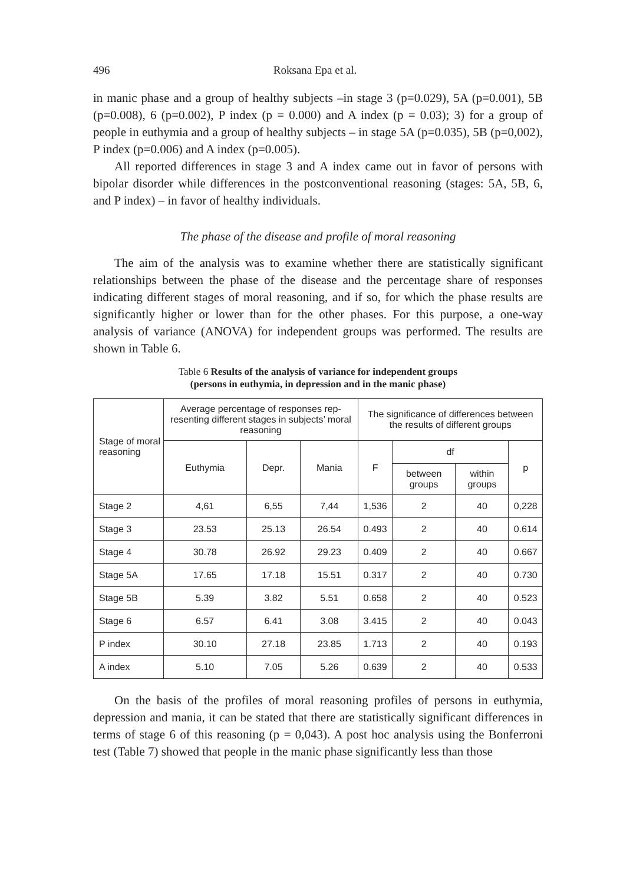496 Roksana Epa et al.
in manic phase and a group of healthy subjects –in stage 3 (p=0.029), 5A (p=0.001), 5B (p=0.008), 6 (p=0.002), P index (p = 0.000) and A index (p = 0.03); 3) for a group of people in euthymia and a group of healthy subjects – in stage 5A (p=0.035), 5B (p=0,002), P index (p=0.006) and A index (p=0.005).
All reported differences in stage 3 and A index came out in favor of persons with bipolar disorder while differences in the postconventional reasoning (stages: 5A, 5B, 6, and P index) – in favor of healthy individuals.
The phase of the disease and profile of moral reasoning
The aim of the analysis was to examine whether there are statistically significant relationships between the phase of the disease and the percentage share of responses indicating different stages of moral reasoning, and if so, for which the phase results are significantly higher or lower than for the other phases. For this purpose, a one-way analysis of variance (ANOVA) for independent groups was performed. The results are shown in Table 6.
Table 6 Results of the analysis of variance for independent groups
(persons in euthymia, in depression and in the manic phase)
| Stage of moral reasoning | Average percentage of responses rep-resenting different stages in subjects’ moral reasoning | | | The significance of differences between the results of different groups | | | |
| --- | --- | --- | --- | --- | --- | --- | --- |
| | Euthymia | Depr. | Mania | F | df | | p |
| | | | | | between groups | within groups | |
| Stage 2 | 4,61 | 6,55 | 7,44 | 1,536 | 2 | 40 | 0,228 |
| Stage 3 | 23.53 | 25.13 | 26.54 | 0.493 | 2 | 40 | 0.614 |
| Stage 4 | 30.78 | 26.92 | 29.23 | 0.409 | 2 | 40 | 0.667 |
| Stage 5A | 17.65 | 17.18 | 15.51 | 0.317 | 2 | 40 | 0.730 |
| Stage 5B | 5.39 | 3.82 | 5.51 | 0.658 | 2 | 40 | 0.523 |
| Stage 6 | 6.57 | 6.41 | 3.08 | 3.415 | 2 | 40 | 0.043 |
| P index | 30.10 | 27.18 | 23.85 | 1.713 | 2 | 40 | 0.193 |
| A index | 5.10 | 7.05 | 5.26 | 0.639 | 2 | 40 | 0.533 |
On the basis of the profiles of moral reasoning profiles of persons in euthymia, depression and mania, it can be stated that there are statistically significant differences in terms of stage 6 of this reasoning (p = 0,043). A post hoc analysis using the Bonferroni test (Table 7) showed that people in the manic phase significantly less than those